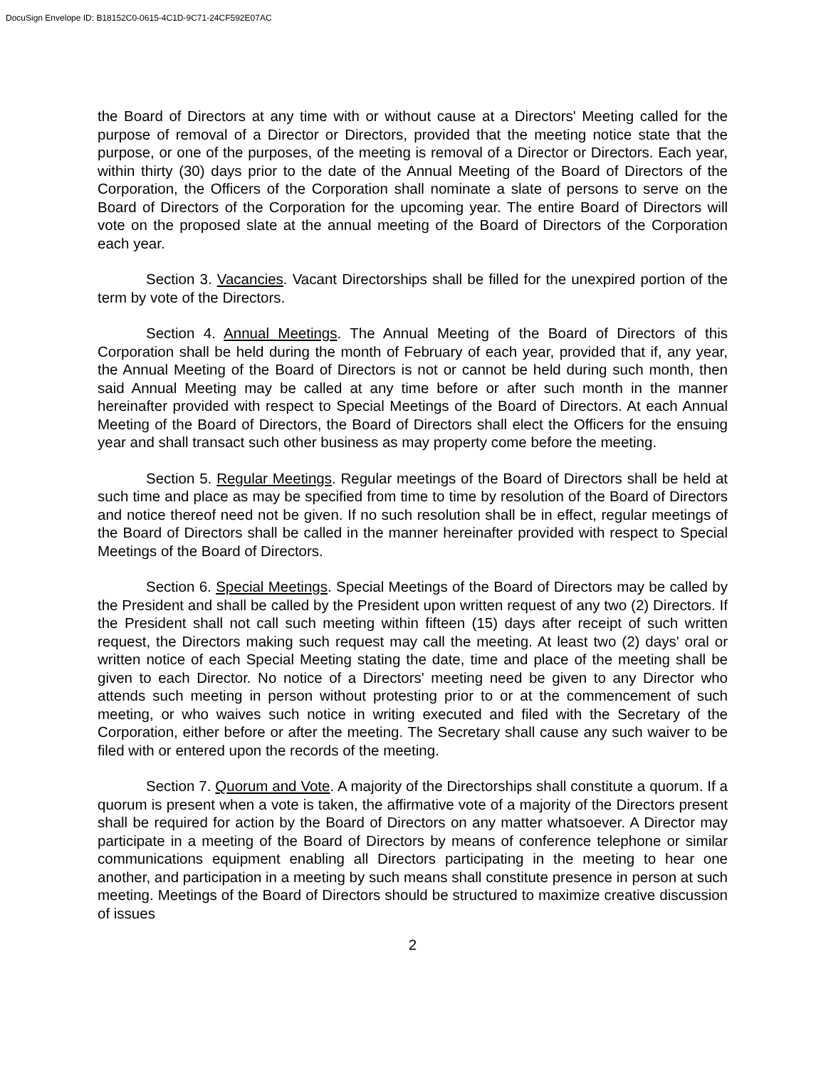DocuSign Envelope ID: B18152C0-0615-4C1D-9C71-24CF592E07AC
the Board of Directors at any time with or without cause at a Directors' Meeting called for the purpose of removal of a Director or Directors, provided that the meeting notice state that the purpose, or one of the purposes, of the meeting is removal of a Director or Directors. Each year, within thirty (30) days prior to the date of the Annual Meeting of the Board of Directors of the Corporation, the Officers of the Corporation shall nominate a slate of persons to serve on the Board of Directors of the Corporation for the upcoming year. The entire Board of Directors will vote on the proposed slate at the annual meeting of the Board of Directors of the Corporation each year.
Section 3. Vacancies. Vacant Directorships shall be filled for the unexpired portion of the term by vote of the Directors.
Section 4. Annual Meetings. The Annual Meeting of the Board of Directors of this Corporation shall be held during the month of February of each year, provided that if, any year, the Annual Meeting of the Board of Directors is not or cannot be held during such month, then said Annual Meeting may be called at any time before or after such month in the manner hereinafter provided with respect to Special Meetings of the Board of Directors. At each Annual Meeting of the Board of Directors, the Board of Directors shall elect the Officers for the ensuing year and shall transact such other business as may property come before the meeting.
Section 5. Regular Meetings. Regular meetings of the Board of Directors shall be held at such time and place as may be specified from time to time by resolution of the Board of Directors and notice thereof need not be given. If no such resolution shall be in effect, regular meetings of the Board of Directors shall be called in the manner hereinafter provided with respect to Special Meetings of the Board of Directors.
Section 6. Special Meetings. Special Meetings of the Board of Directors may be called by the President and shall be called by the President upon written request of any two (2) Directors. If the President shall not call such meeting within fifteen (15) days after receipt of such written request, the Directors making such request may call the meeting. At least two (2) days' oral or written notice of each Special Meeting stating the date, time and place of the meeting shall be given to each Director. No notice of a Directors' meeting need be given to any Director who attends such meeting in person without protesting prior to or at the commencement of such meeting, or who waives such notice in writing executed and filed with the Secretary of the Corporation, either before or after the meeting. The Secretary shall cause any such waiver to be filed with or entered upon the records of the meeting.
Section 7. Quorum and Vote. A majority of the Directorships shall constitute a quorum. If a quorum is present when a vote is taken, the affirmative vote of a majority of the Directors present shall be required for action by the Board of Directors on any matter whatsoever. A Director may participate in a meeting of the Board of Directors by means of conference telephone or similar communications equipment enabling all Directors participating in the meeting to hear one another, and participation in a meeting by such means shall constitute presence in person at such meeting. Meetings of the Board of Directors should be structured to maximize creative discussion of issues
2